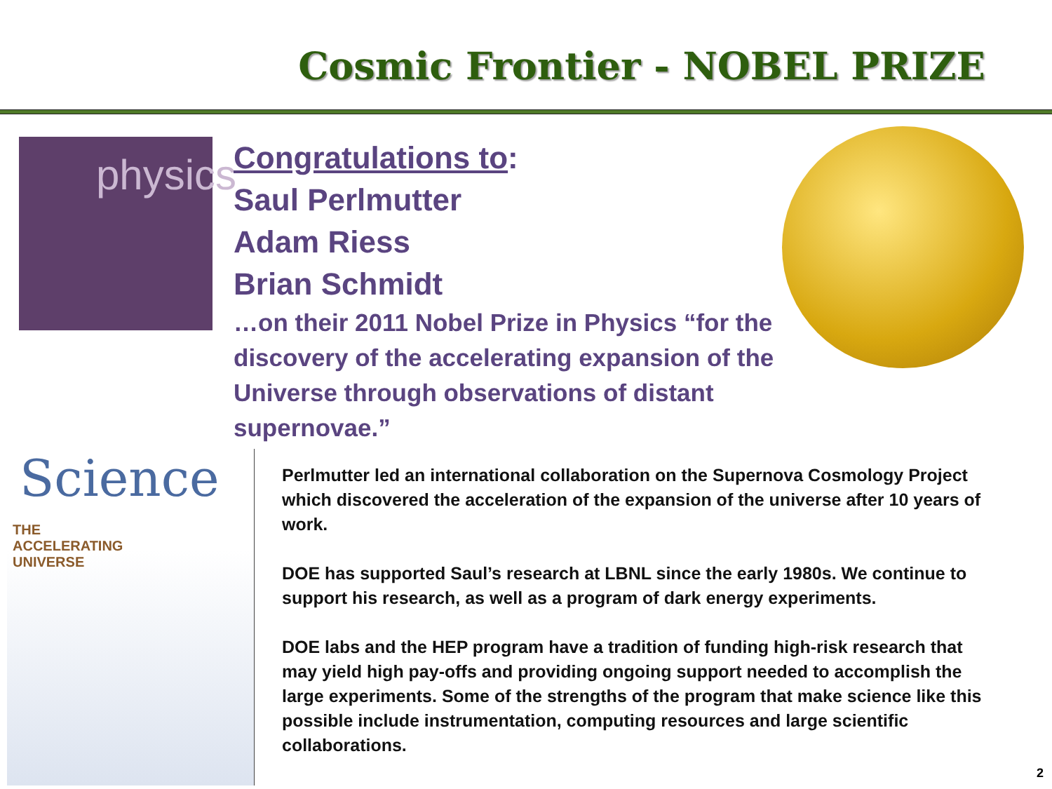Cosmic Frontier - NOBEL PRIZE
physics
Congratulations to:
Saul Perlmutter
Adam Riess
Brian Schmidt
…on their 2011 Nobel Prize in Physics “for the discovery of the accelerating expansion of the Universe through observations of distant supernovae.”
Science
THE
ACCELERATING
UNIVERSE
Perlmutter led an international collaboration on the Supernova Cosmology Project which discovered the acceleration of the expansion of the universe after 10 years of work.
DOE has supported Saul’s research at LBNL since the early 1980s. We continue to support his research, as well as a program of dark energy experiments.
DOE labs and the HEP program have a tradition of funding high-risk research that may yield high pay-offs and providing ongoing support needed to accomplish the large experiments. Some of the strengths of the program that make science like this possible include instrumentation, computing resources and large scientific collaborations.
2